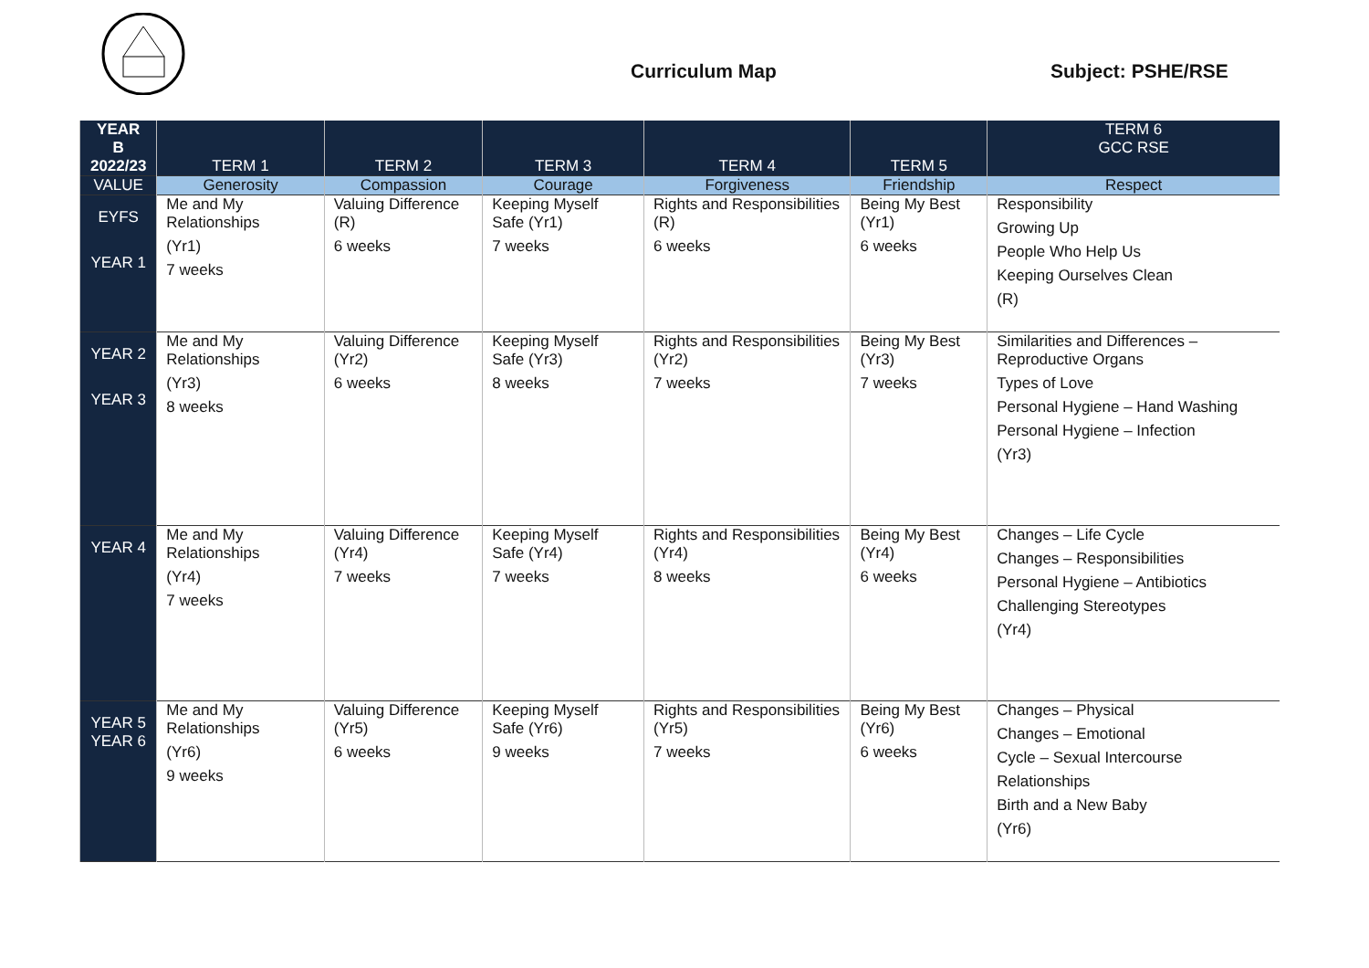Curriculum Map Subject: PSHE/RSE
| YEAR B 2022/23 | TERM 1 | TERM 2 | TERM 3 | TERM 4 | TERM 5 | TERM 6 GCC RSE |
| --- | --- | --- | --- | --- | --- | --- |
| VALUE | Generosity | Compassion | Courage | Forgiveness | Friendship | Respect |
| EYFS YEAR 1 | Me and My Relationships (Yr1) 7 weeks | Valuing Difference (R) 6 weeks | Keeping Myself Safe (Yr1) 7 weeks | Rights and Responsibilities (R) 6 weeks | Being My Best (Yr1) 6 weeks | Responsibility Growing Up People Who Help Us Keeping Ourselves Clean (R) |
| YEAR 2 YEAR 3 | Me and My Relationships (Yr3) 8 weeks | Valuing Difference (Yr2) 6 weeks | Keeping Myself Safe (Yr3) 8 weeks | Rights and Responsibilities (Yr2) 7 weeks | Being My Best (Yr3) 7 weeks | Similarities and Differences – Reproductive Organs Types of Love Personal Hygiene – Hand Washing Personal Hygiene – Infection (Yr3) |
| YEAR 4 | Me and My Relationships (Yr4) 7 weeks | Valuing Difference (Yr4) 7 weeks | Keeping Myself Safe (Yr4) 7 weeks | Rights and Responsibilities (Yr4) 8 weeks | Being My Best (Yr4) 6 weeks | Changes – Life Cycle Changes – Responsibilities Personal Hygiene – Antibiotics Challenging Stereotypes (Yr4) |
| YEAR 5 YEAR 6 | Me and My Relationships (Yr6) 9 weeks | Valuing Difference (Yr5) 6 weeks | Keeping Myself Safe (Yr6) 9 weeks | Rights and Responsibilities (Yr5) 7 weeks | Being My Best (Yr6) 6 weeks | Changes – Physical Changes – Emotional Cycle – Sexual Intercourse Relationships Birth and a New Baby (Yr6) |